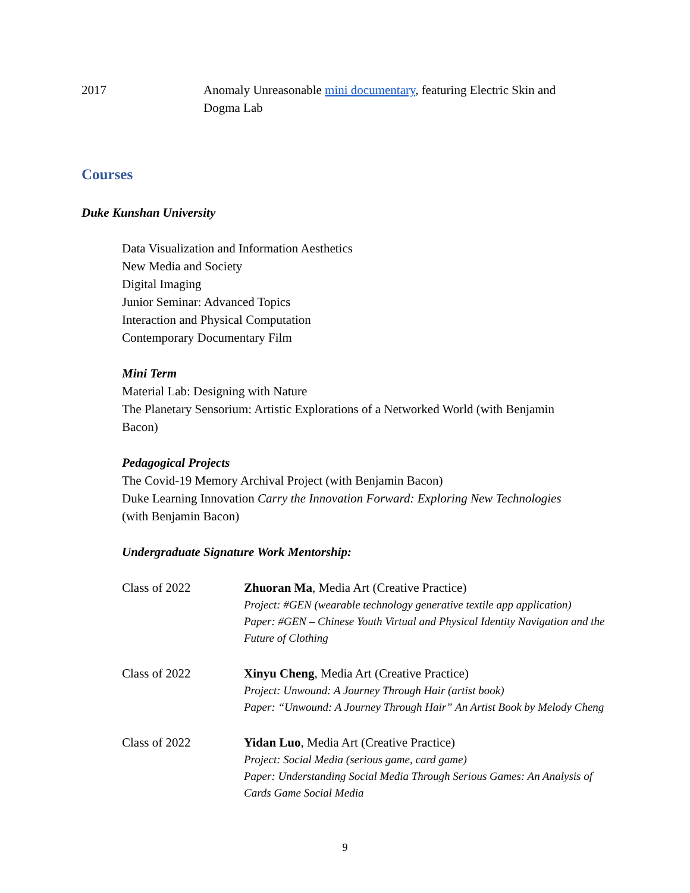2017 Anomaly Unreasonable mini documentary, featuring Electric Skin and
Dogma Lab
Courses
Duke Kunshan University
Data Visualization and Information Aesthetics
New Media and Society
Digital Imaging
Junior Seminar: Advanced Topics
Interaction and Physical Computation
Contemporary Documentary Film
Mini Term
Material Lab: Designing with Nature
The Planetary Sensorium: Artistic Explorations of a Networked World (with Benjamin
Bacon)
Pedagogical Projects
The Covid-19 Memory Archival Project (with Benjamin Bacon)
Duke Learning Innovation Carry the Innovation Forward: Exploring New Technologies
(with Benjamin Bacon)
Undergraduate Signature Work Mentorship:
Class of 2022 Zhuoran Ma, Media Art (Creative Practice)
Project: #GEN (wearable technology generative textile app application)
Paper: #GEN – Chinese Youth Virtual and Physical Identity Navigation and the Future of Clothing
Class of 2022 Xinyu Cheng, Media Art (Creative Practice)
Project: Unwound: A Journey Through Hair (artist book)
Paper: “Unwound: A Journey Through Hair” An Artist Book by Melody Cheng
Class of 2022 Yidan Luo, Media Art (Creative Practice)
Project: Social Media (serious game, card game)
Paper: Understanding Social Media Through Serious Games: An Analysis of Cards Game Social Media
9